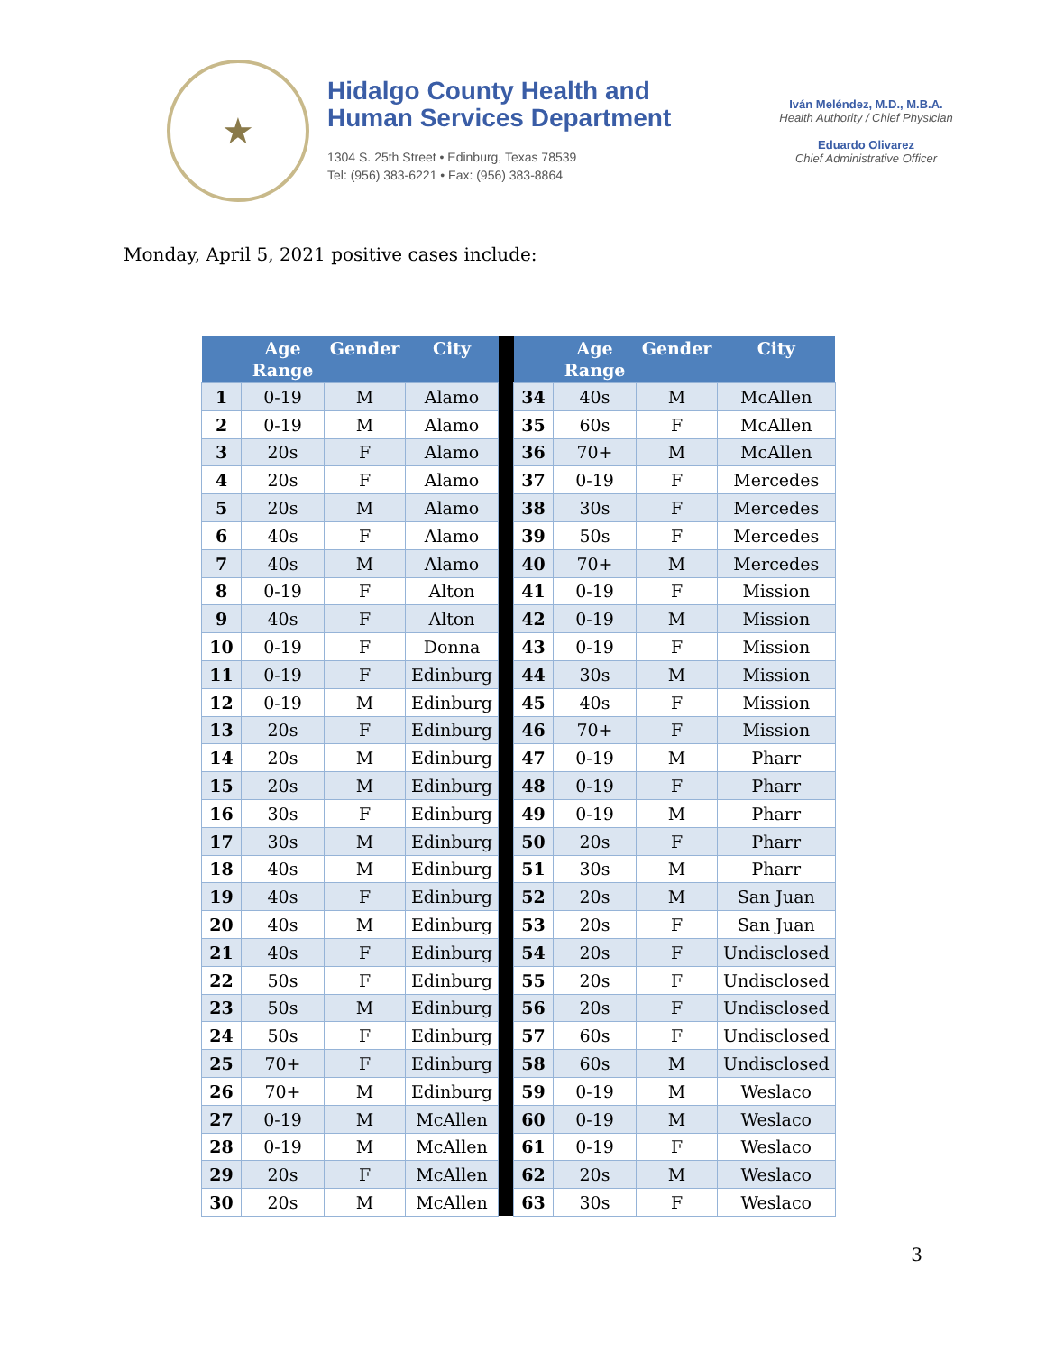★
Hidalgo County Health and
Human Services Department
1304 S. 25th Street • Edinburg, Texas 78539
Tel: (956) 383-6221 • Fax: (956) 383-8864
Iván Meléndez, M.D., M.B.A.
Health Authority / Chief Physician
Eduardo Olivarez
Chief Administrative Officer
Monday, April 5, 2021 positive cases include:
| | Age Range | Gender | City | | | Age Range | Gender | City |
| --- | --- | --- | --- | --- | --- | --- | --- | --- |
| 1 | 0-19 | M | Alamo | | 34 | 40s | M | McAllen |
| 2 | 0-19 | M | Alamo | | 35 | 60s | F | McAllen |
| 3 | 20s | F | Alamo | | 36 | 70+ | M | McAllen |
| 4 | 20s | F | Alamo | | 37 | 0-19 | F | Mercedes |
| 5 | 20s | M | Alamo | | 38 | 30s | F | Mercedes |
| 6 | 40s | F | Alamo | | 39 | 50s | F | Mercedes |
| 7 | 40s | M | Alamo | | 40 | 70+ | M | Mercedes |
| 8 | 0-19 | F | Alton | | 41 | 0-19 | F | Mission |
| 9 | 40s | F | Alton | | 42 | 0-19 | M | Mission |
| 10 | 0-19 | F | Donna | | 43 | 0-19 | F | Mission |
| 11 | 0-19 | F | Edinburg | | 44 | 30s | M | Mission |
| 12 | 0-19 | M | Edinburg | | 45 | 40s | F | Mission |
| 13 | 20s | F | Edinburg | | 46 | 70+ | F | Mission |
| 14 | 20s | M | Edinburg | | 47 | 0-19 | M | Pharr |
| 15 | 20s | M | Edinburg | | 48 | 0-19 | F | Pharr |
| 16 | 30s | F | Edinburg | | 49 | 0-19 | M | Pharr |
| 17 | 30s | M | Edinburg | | 50 | 20s | F | Pharr |
| 18 | 40s | M | Edinburg | | 51 | 30s | M | Pharr |
| 19 | 40s | F | Edinburg | | 52 | 20s | M | San Juan |
| 20 | 40s | M | Edinburg | | 53 | 20s | F | San Juan |
| 21 | 40s | F | Edinburg | | 54 | 20s | F | Undisclosed |
| 22 | 50s | F | Edinburg | | 55 | 20s | F | Undisclosed |
| 23 | 50s | M | Edinburg | | 56 | 20s | F | Undisclosed |
| 24 | 50s | F | Edinburg | | 57 | 60s | F | Undisclosed |
| 25 | 70+ | F | Edinburg | | 58 | 60s | M | Undisclosed |
| 26 | 70+ | M | Edinburg | | 59 | 0-19 | M | Weslaco |
| 27 | 0-19 | M | McAllen | | 60 | 0-19 | M | Weslaco |
| 28 | 0-19 | M | McAllen | | 61 | 0-19 | F | Weslaco |
| 29 | 20s | F | McAllen | | 62 | 20s | M | Weslaco |
| 30 | 20s | M | McAllen | | 63 | 30s | F | Weslaco |
3